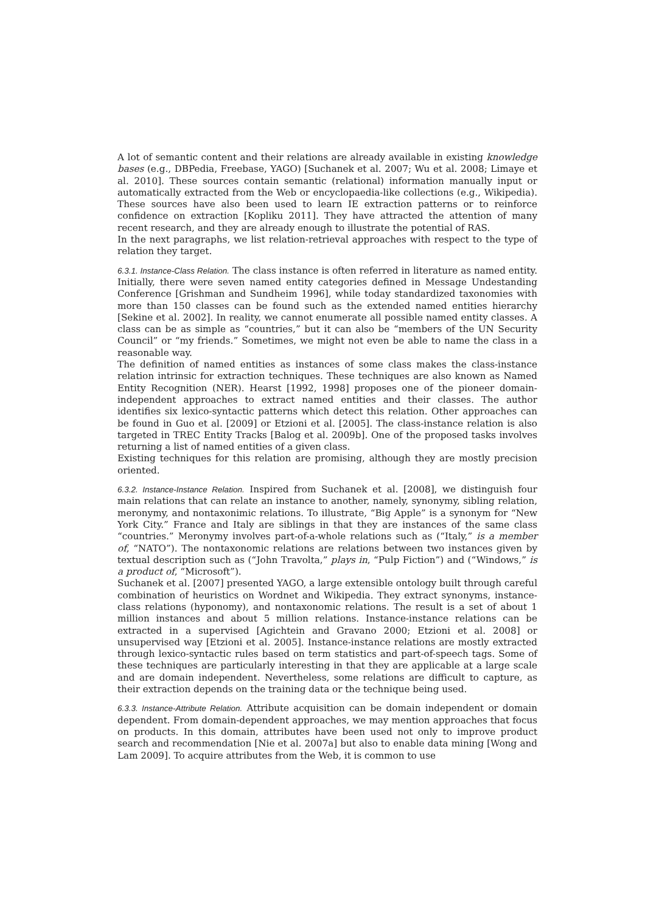A lot of semantic content and their relations are already available in existing knowledge bases (e.g., DBPedia, Freebase, YAGO) [Suchanek et al. 2007; Wu et al. 2008; Limaye et al. 2010]. These sources contain semantic (relational) information manually input or automatically extracted from the Web or encyclopaedia-like collections (e.g., Wikipedia). These sources have also been used to learn IE extraction patterns or to reinforce confidence on extraction [Kopliku 2011]. They have attracted the attention of many recent research, and they are already enough to illustrate the potential of RAS.
In the next paragraphs, we list relation-retrieval approaches with respect to the type of relation they target.
6.3.1. Instance-Class Relation. The class instance is often referred in literature as named entity. Initially, there were seven named entity categories defined in Message Undestanding Conference [Grishman and Sundheim 1996], while today standardized taxonomies with more than 150 classes can be found such as the extended named entities hierarchy [Sekine et al. 2002]. In reality, we cannot enumerate all possible named entity classes. A class can be as simple as “countries,” but it can also be “members of the UN Security Council” or “my friends.” Sometimes, we might not even be able to name the class in a reasonable way.
The definition of named entities as instances of some class makes the class-instance relation intrinsic for extraction techniques. These techniques are also known as Named Entity Recognition (NER). Hearst [1992, 1998] proposes one of the pioneer domain-independent approaches to extract named entities and their classes. The author identifies six lexico-syntactic patterns which detect this relation. Other approaches can be found in Guo et al. [2009] or Etzioni et al. [2005]. The class-instance relation is also targeted in TREC Entity Tracks [Balog et al. 2009b]. One of the proposed tasks involves returning a list of named entities of a given class.
Existing techniques for this relation are promising, although they are mostly precision oriented.
6.3.2. Instance-Instance Relation. Inspired from Suchanek et al. [2008], we distinguish four main relations that can relate an instance to another, namely, synonymy, sibling relation, meronymy, and nontaxonimic relations. To illustrate, “Big Apple” is a synonym for “New York City.” France and Italy are siblings in that they are instances of the same class “countries.” Meronymy involves part-of-a-whole relations such as (“Italy,” is a member of, “NATO”). The nontaxonomic relations are relations between two instances given by textual description such as (“John Travolta,” plays in, “Pulp Fiction”) and (“Windows,” is a product of, “Microsoft”).
Suchanek et al. [2007] presented YAGO, a large extensible ontology built through careful combination of heuristics on Wordnet and Wikipedia. They extract synonyms, instance-class relations (hyponomy), and nontaxonomic relations. The result is a set of about 1 million instances and about 5 million relations. Instance-instance relations can be extracted in a supervised [Agichtein and Gravano 2000; Etzioni et al. 2008] or unsupervised way [Etzioni et al. 2005]. Instance-instance relations are mostly extracted through lexico-syntactic rules based on term statistics and part-of-speech tags. Some of these techniques are particularly interesting in that they are applicable at a large scale and are domain independent. Nevertheless, some relations are difficult to capture, as their extraction depends on the training data or the technique being used.
6.3.3. Instance-Attribute Relation. Attribute acquisition can be domain independent or domain dependent. From domain-dependent approaches, we may mention approaches that focus on products. In this domain, attributes have been used not only to improve product search and recommendation [Nie et al. 2007a] but also to enable data mining [Wong and Lam 2009]. To acquire attributes from the Web, it is common to use